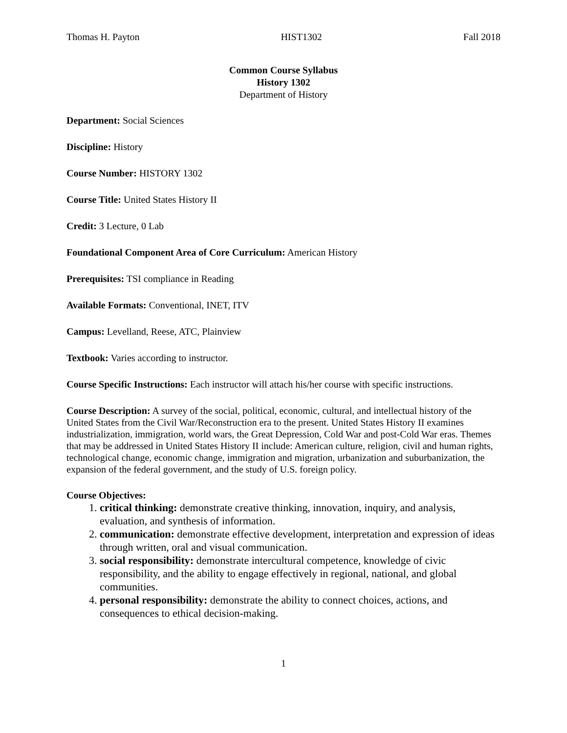Thomas H. Payton HIST1302 Fall 2018
Common Course Syllabus
History 1302
Department of History
Department: Social Sciences
Discipline: History
Course Number: HISTORY 1302
Course Title: United States History II
Credit: 3 Lecture, 0 Lab
Foundational Component Area of Core Curriculum: American History
Prerequisites: TSI compliance in Reading
Available Formats: Conventional, INET, ITV
Campus: Levelland, Reese, ATC, Plainview
Textbook: Varies according to instructor.
Course Specific Instructions: Each instructor will attach his/her course with specific instructions.
Course Description: A survey of the social, political, economic, cultural, and intellectual history of the United States from the Civil War/Reconstruction era to the present. United States History II examines industrialization, immigration, world wars, the Great Depression, Cold War and post-Cold War eras. Themes that may be addressed in United States History II include: American culture, religion, civil and human rights, technological change, economic change, immigration and migration, urbanization and suburbanization, the expansion of the federal government, and the study of U.S. foreign policy.
Course Objectives:
1. critical thinking: demonstrate creative thinking, innovation, inquiry, and analysis, evaluation, and synthesis of information.
2. communication: demonstrate effective development, interpretation and expression of ideas through written, oral and visual communication.
3. social responsibility: demonstrate intercultural competence, knowledge of civic responsibility, and the ability to engage effectively in regional, national, and global communities.
4. personal responsibility: demonstrate the ability to connect choices, actions, and consequences to ethical decision-making.
1